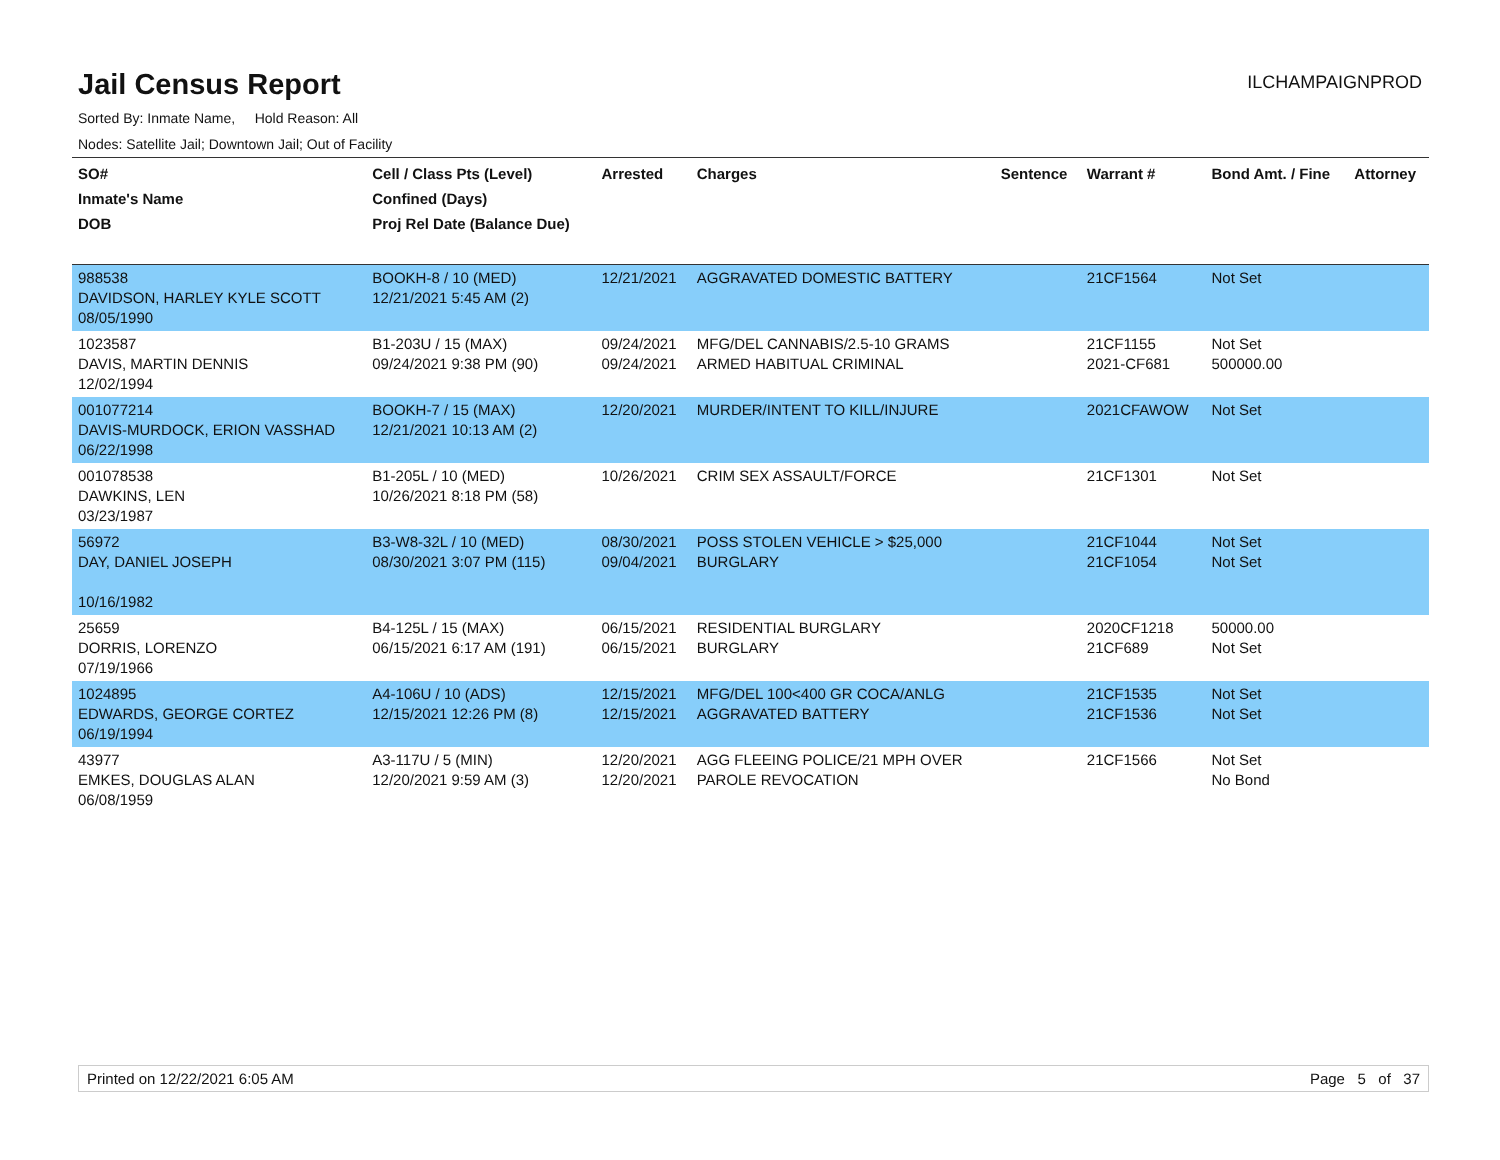Jail Census Report
ILCHAMPAIGNPROD
Sorted By: Inmate Name, Hold Reason: All
Nodes: Satellite Jail; Downtown Jail; Out of Facility
| SO# Inmate's Name DOB | Cell / Class Pts (Level) Confined (Days) Proj Rel Date (Balance Due) | Arrested | Charges | Sentence | Warrant # | Bond Amt. / Fine | Attorney |
| --- | --- | --- | --- | --- | --- | --- | --- |
| 988538 DAVIDSON, HARLEY KYLE SCOTT 08/05/1990 | BOOKH-8 / 10 (MED) 12/21/2021 5:45 AM (2) | 12/21/2021 | AGGRAVATED DOMESTIC BATTERY | | 21CF1564 | Not Set | |
| 1023587 DAVIS, MARTIN DENNIS 12/02/1994 | B1-203U / 15 (MAX) 09/24/2021 9:38 PM (90) | 09/24/2021 09/24/2021 | MFG/DEL CANNABIS/2.5-10 GRAMS ARMED HABITUAL CRIMINAL | | 21CF1155 2021-CF681 | Not Set 500000.00 | |
| 001077214 DAVIS-MURDOCK, ERION VASSHAD 06/22/1998 | BOOKH-7 / 15 (MAX) 12/21/2021 10:13 AM (2) | 12/20/2021 | MURDER/INTENT TO KILL/INJURE | | 2021CFAWOW | Not Set | |
| 001078538 DAWKINS, LEN 03/23/1987 | B1-205L / 10 (MED) 10/26/2021 8:18 PM (58) | 10/26/2021 | CRIM SEX ASSAULT/FORCE | | 21CF1301 | Not Set | |
| 56972 DAY, DANIEL JOSEPH 10/16/1982 | B3-W8-32L / 10 (MED) 08/30/2021 3:07 PM (115) | 08/30/2021 09/04/2021 | POSS STOLEN VEHICLE > $25,000 BURGLARY | | 21CF1044 21CF1054 | Not Set Not Set | |
| 25659 DORRIS, LORENZO 07/19/1966 | B4-125L / 15 (MAX) 06/15/2021 6:17 AM (191) | 06/15/2021 06/15/2021 | RESIDENTIAL BURGLARY BURGLARY | | 2020CF1218 21CF689 | 50000.00 Not Set | |
| 1024895 EDWARDS, GEORGE CORTEZ 06/19/1994 | A4-106U / 10 (ADS) 12/15/2021 12:26 PM (8) | 12/15/2021 12/15/2021 | MFG/DEL 100<400 GR COCA/ANLG AGGRAVATED BATTERY | | 21CF1535 21CF1536 | Not Set Not Set | |
| 43977 EMKES, DOUGLAS ALAN 06/08/1959 | A3-117U / 5 (MIN) 12/20/2021 9:59 AM (3) | 12/20/2021 12/20/2021 | AGG FLEEING POLICE/21 MPH OVER PAROLE REVOCATION | | 21CF1566 | Not Set No Bond | |
Printed on 12/22/2021 6:05 AM Page 5 of 37